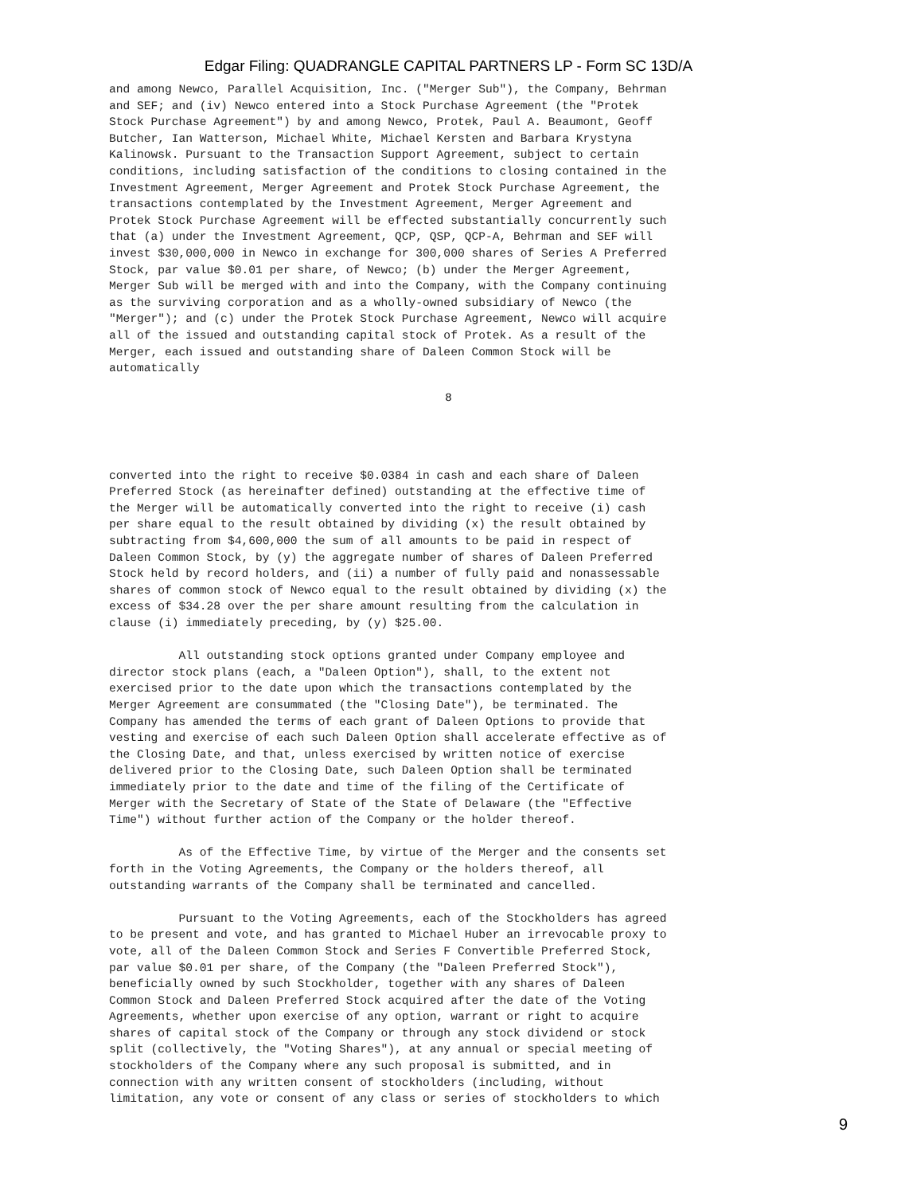Edgar Filing: QUADRANGLE CAPITAL PARTNERS LP - Form SC 13D/A
and among Newco, Parallel Acquisition, Inc. ("Merger Sub"), the Company, Behrman
and SEF; and (iv) Newco entered into a Stock Purchase Agreement (the "Protek
Stock Purchase Agreement") by and among Newco, Protek, Paul A. Beaumont, Geoff
Butcher, Ian Watterson, Michael White, Michael Kersten and Barbara Krystyna
Kalinowsk. Pursuant to the Transaction Support Agreement, subject to certain
conditions, including satisfaction of the conditions to closing contained in the
Investment Agreement, Merger Agreement and Protek Stock Purchase Agreement, the
transactions contemplated by the Investment Agreement, Merger Agreement and
Protek Stock Purchase Agreement will be effected substantially concurrently such
that (a) under the Investment Agreement, QCP, QSP, QCP-A, Behrman and SEF will
invest $30,000,000 in Newco in exchange for 300,000 shares of Series A Preferred
Stock, par value $0.01 per share, of Newco; (b) under the Merger Agreement,
Merger Sub will be merged with and into the Company, with the Company continuing
as the surviving corporation and as a wholly-owned subsidiary of Newco (the
"Merger"); and (c) under the Protek Stock Purchase Agreement, Newco will acquire
all of the issued and outstanding capital stock of Protek. As a result of the
Merger, each issued and outstanding share of Daleen Common Stock will be
automatically
8
converted into the right to receive $0.0384 in cash and each share of Daleen
Preferred Stock (as hereinafter defined) outstanding at the effective time of
the Merger will be automatically converted into the right to receive (i) cash
per share equal to the result obtained by dividing (x) the result obtained by
subtracting from $4,600,000 the sum of all amounts to be paid in respect of
Daleen Common Stock, by (y) the aggregate number of shares of Daleen Preferred
Stock held by record holders, and (ii) a number of fully paid and nonassessable
shares of common stock of Newco equal to the result obtained by dividing (x) the
excess of $34.28 over the per share amount resulting from the calculation in
clause (i) immediately preceding, by (y) $25.00.

          All outstanding stock options granted under Company employee and
director stock plans (each, a "Daleen Option"), shall, to the extent not
exercised prior to the date upon which the transactions contemplated by the
Merger Agreement are consummated (the "Closing Date"), be terminated. The
Company has amended the terms of each grant of Daleen Options to provide that
vesting and exercise of each such Daleen Option shall accelerate effective as of
the Closing Date, and that, unless exercised by written notice of exercise
delivered prior to the Closing Date, such Daleen Option shall be terminated
immediately prior to the date and time of the filing of the Certificate of
Merger with the Secretary of State of the State of Delaware (the "Effective
Time") without further action of the Company or the holder thereof.

          As of the Effective Time, by virtue of the Merger and the consents set
forth in the Voting Agreements, the Company or the holders thereof, all
outstanding warrants of the Company shall be terminated and cancelled.

          Pursuant to the Voting Agreements, each of the Stockholders has agreed
to be present and vote, and has granted to Michael Huber an irrevocable proxy to
vote, all of the Daleen Common Stock and Series F Convertible Preferred Stock,
par value $0.01 per share, of the Company (the "Daleen Preferred Stock"),
beneficially owned by such Stockholder, together with any shares of Daleen
Common Stock and Daleen Preferred Stock acquired after the date of the Voting
Agreements, whether upon exercise of any option, warrant or right to acquire
shares of capital stock of the Company or through any stock dividend or stock
split (collectively, the "Voting Shares"), at any annual or special meeting of
stockholders of the Company where any such proposal is submitted, and in
connection with any written consent of stockholders (including, without
limitation, any vote or consent of any class or series of stockholders to which
9